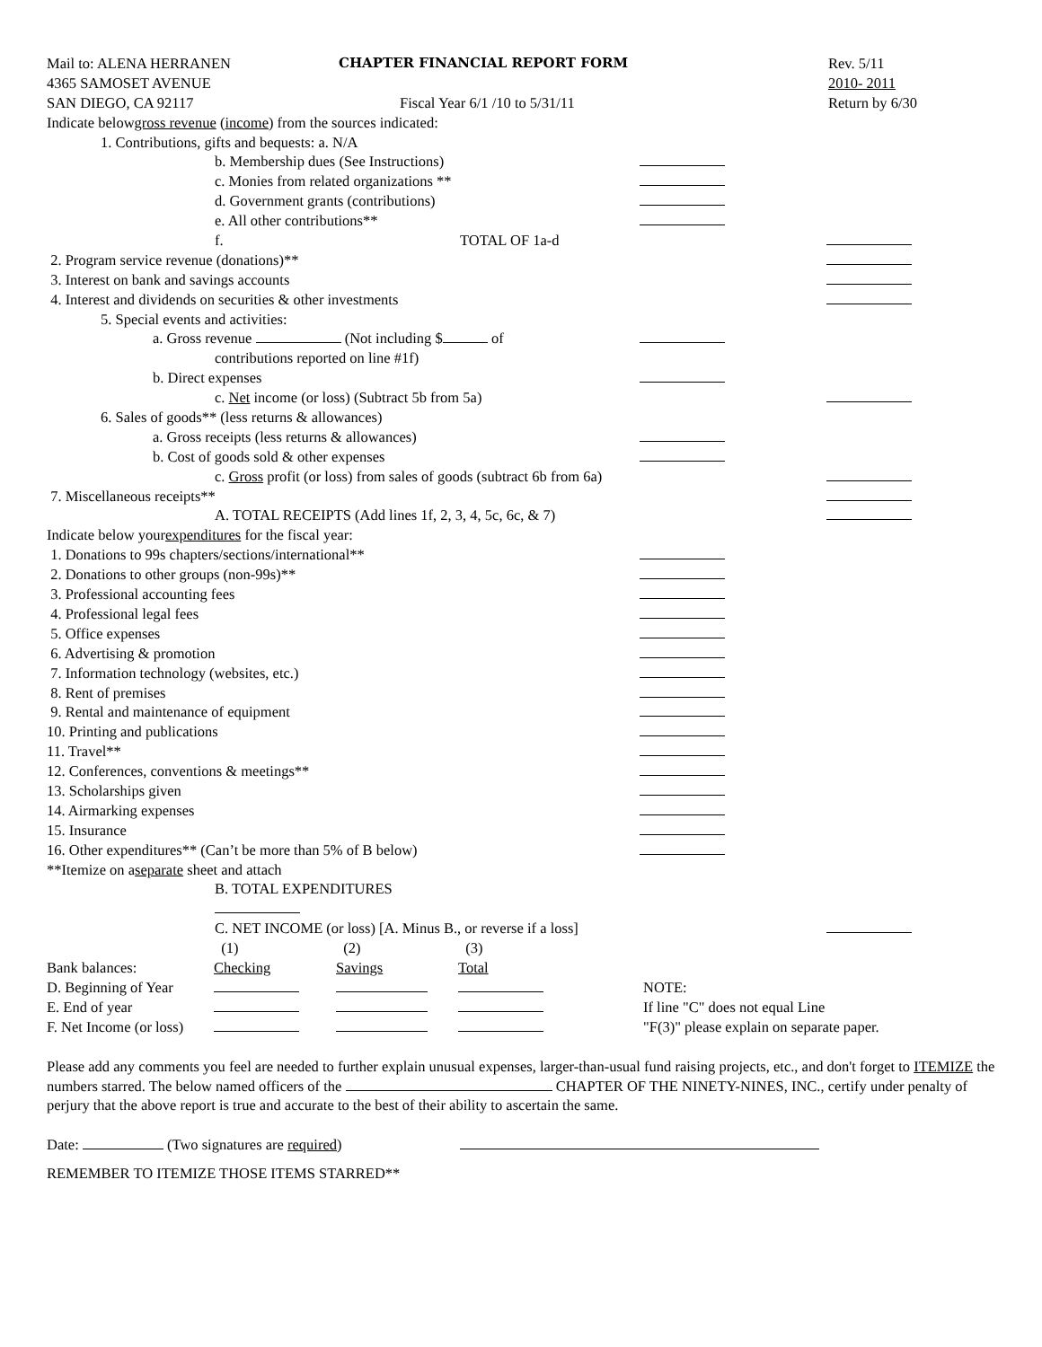Mail to: ALENA HERRANEN CHAPTER FINANCIAL REPORT FORM Rev. 5/11
4365 SAMOSET AVENUE 2010- 2011
SAN DIEGO, CA 92117 Fiscal Year 6/1 /10 to 5/31/11 Return by 6/30
Indicate below gross revenue (income) from the sources indicated:
1. Contributions, gifts and bequests: a. N/A
b. Membership dues (See Instructions)
c. Monies from related organizations **
d. Government grants (contributions)
e. All other contributions**
f. TOTAL OF 1a-d
2. Program service revenue (donations)**
3. Interest on bank and savings accounts
4. Interest and dividends on securities & other investments
5. Special events and activities:
a. Gross revenue (Not including $ of
contributions reported on line #1f)
b. Direct expenses
c. Net income (or loss) (Subtract 5b from 5a)
6. Sales of goods** (less returns & allowances)
a. Gross receipts (less returns & allowances)
b. Cost of goods sold & other expenses
c. Gross profit (or loss) from sales of goods (subtract 6b from 6a)
7. Miscellaneous receipts**
A. TOTAL RECEIPTS (Add lines 1f, 2, 3, 4, 5c, 6c, & 7)
Indicate below your expenditures for the fiscal year:
1. Donations to 99s chapters/sections/international**
2. Donations to other groups (non-99s)**
3. Professional accounting fees
4. Professional legal fees
5. Office expenses
6. Advertising & promotion
7. Information technology (websites, etc.)
8. Rent of premises
9. Rental and maintenance of equipment
10. Printing and publications
11. Travel**
12. Conferences, conventions & meetings**
13. Scholarships given
14. Airmarking expenses
15. Insurance
16. Other expenditures** (Can’t be more than 5% of B below)
**Itemize on a separate sheet and attach
B. TOTAL EXPENDITURES
C. NET INCOME (or loss) [A. Minus B., or reverse if a loss]
| | (1) | (2) | (3) | |
| Bank balances: | Checking | Savings | Total | |
| D. Beginning of Year | | | | NOTE: |
| E. End of year | | | | If line "C" does not equal Line |
| F. Net Income (or loss) | | | | "F(3)" please explain on separate paper. |
Please add any comments you feel are needed to further explain unusual expenses, larger-than-usual fund raising projects, etc., and don't forget to ITEMIZE the numbers starred. The below named officers of the CHAPTER OF THE NINETY-NINES, INC., certify under penalty of perjury that the above report is true and accurate to the best of their ability to ascertain the same.
Date: (Two signatures are required)
REMEMBER TO ITEMIZE THOSE ITEMS STARRED**